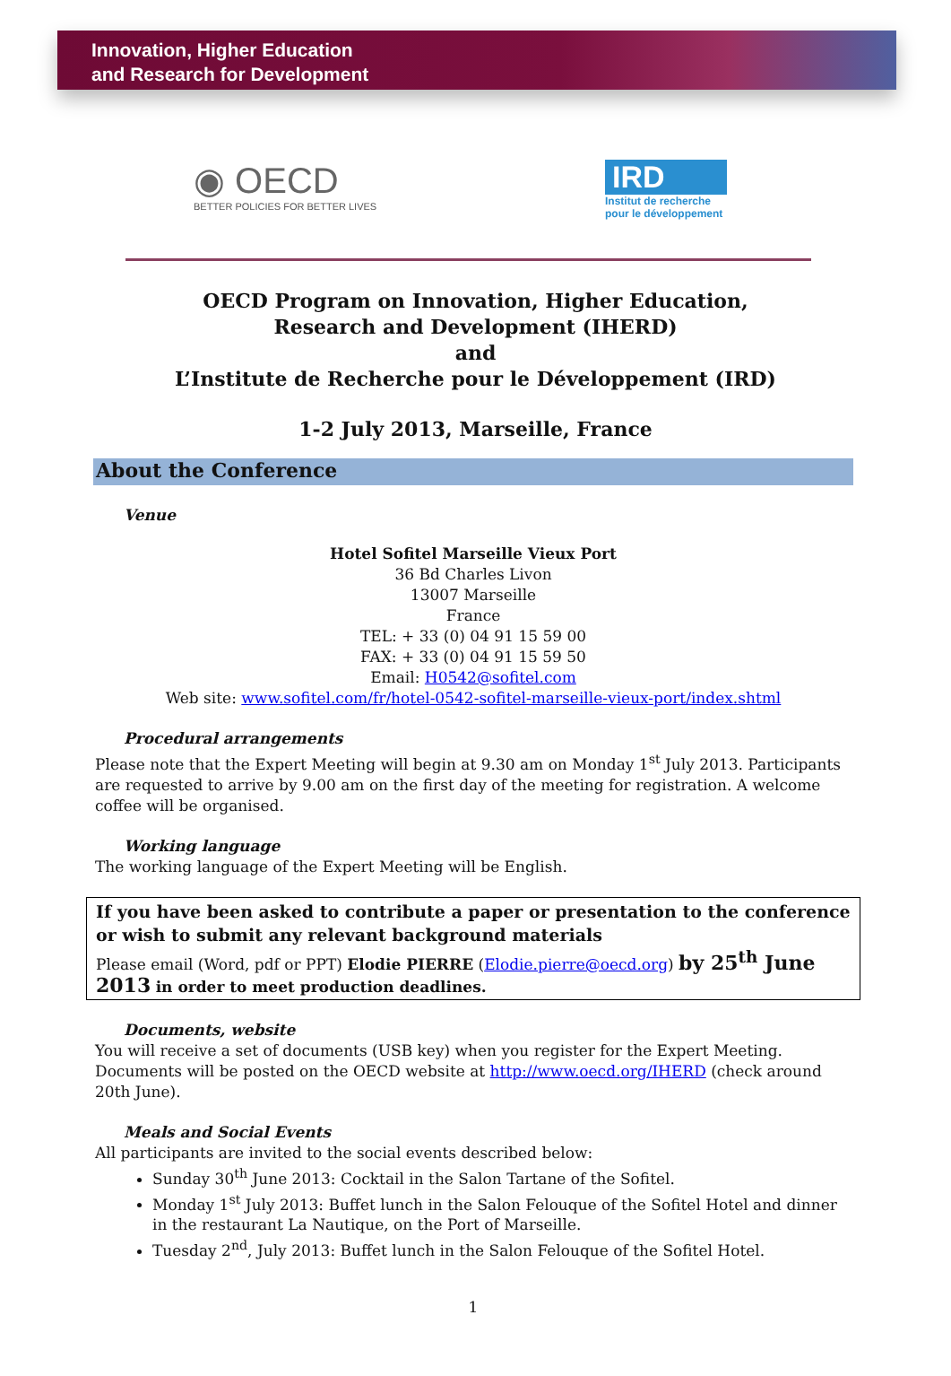Innovation, Higher Education
and Research for Development
◉ OECD
BETTER POLICIES FOR BETTER LIVES
IRD
Institut de recherche
pour le développement
OECD Program on Innovation, Higher Education,
Research and Development (IHERD)
and
L’Institute de Recherche pour le Développement (IRD)
1-2 July 2013, Marseille, France
About the Conference
Venue
Hotel Sofitel Marseille Vieux Port
36 Bd Charles Livon
13007 Marseille
France
TEL: + 33 (0) 04 91 15 59 00
FAX: + 33 (0) 04 91 15 59 50
Email: H0542@sofitel.com
Web site: www.sofitel.com/fr/hotel-0542-sofitel-marseille-vieux-port/index.shtml
Procedural arrangements
Please note that the Expert Meeting will begin at 9.30 am on Monday 1<sup>st</sup> July 2013. Participants are requested to arrive by 9.00 am on the first day of the meeting for registration. A welcome coffee will be organised.
Working language
The working language of the Expert Meeting will be English.
If you have been asked to contribute a paper or presentation to the conference or wish to submit any relevant background materials
Please email (Word, pdf or PPT) Elodie PIERRE (Elodie.pierre@oecd.org) by 25<sup>th</sup> June 2013 in order to meet production deadlines.
Documents, website
You will receive a set of documents (USB key) when you register for the Expert Meeting.
Documents will be posted on the OECD website at http://www.oecd.org/IHERD (check around 20th June).
Meals and Social Events
All participants are invited to the social events described below:
Sunday 30<sup>th</sup> June 2013: Cocktail in the Salon Tartane of the Sofitel.
Monday 1<sup>st</sup> July 2013: Buffet lunch in the Salon Felouque of the Sofitel Hotel and dinner in the restaurant La Nautique, on the Port of Marseille.
Tuesday 2<sup>nd</sup>, July 2013: Buffet lunch in the Salon Felouque of the Sofitel Hotel.
1